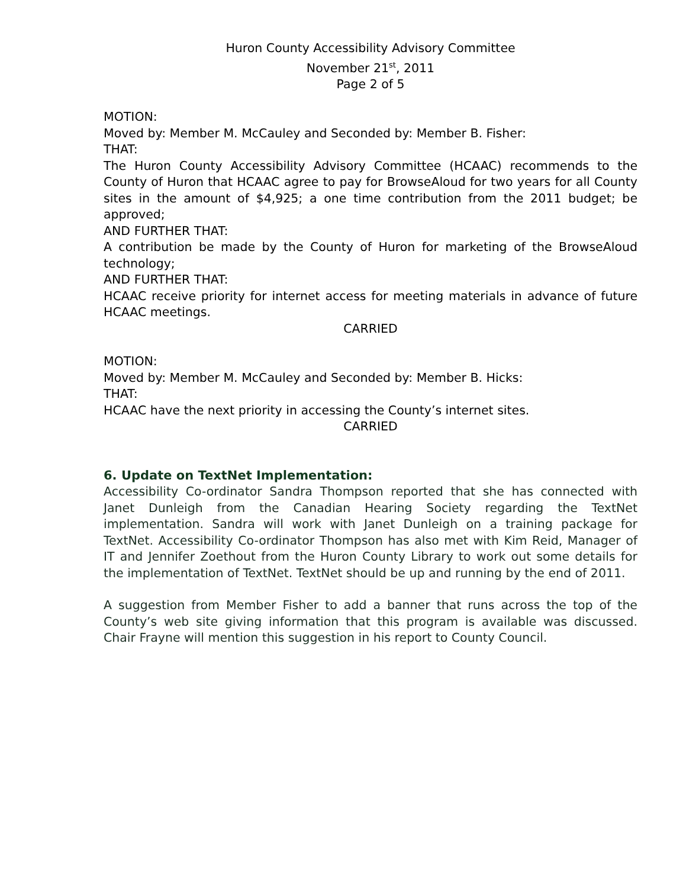Huron County Accessibility Advisory Committee
November 21<sup>st</sup>, 2011
Page 2 of 5
MOTION:
Moved by: Member M. McCauley and Seconded by: Member B. Fisher:
THAT:
The Huron County Accessibility Advisory Committee (HCAAC) recommends to the County of Huron that HCAAC agree to pay for BrowseAloud for two years for all County sites in the amount of $4,925; a one time contribution from the 2011 budget; be approved;
AND FURTHER THAT:
A contribution be made by the County of Huron for marketing of the BrowseAloud technology;
AND FURTHER THAT:
HCAAC receive priority for internet access for meeting materials in advance of future HCAAC meetings.
CARRIED
MOTION:
Moved by: Member M. McCauley and Seconded by: Member B. Hicks:
THAT:
HCAAC have the next priority in accessing the County’s internet sites.
CARRIED
6. Update on TextNet Implementation:
Accessibility Co-ordinator Sandra Thompson reported that she has connected with Janet Dunleigh from the Canadian Hearing Society regarding the TextNet implementation. Sandra will work with Janet Dunleigh on a training package for TextNet. Accessibility Co-ordinator Thompson has also met with Kim Reid, Manager of IT and Jennifer Zoethout from the Huron County Library to work out some details for the implementation of TextNet. TextNet should be up and running by the end of 2011.
A suggestion from Member Fisher to add a banner that runs across the top of the County’s web site giving information that this program is available was discussed. Chair Frayne will mention this suggestion in his report to County Council.